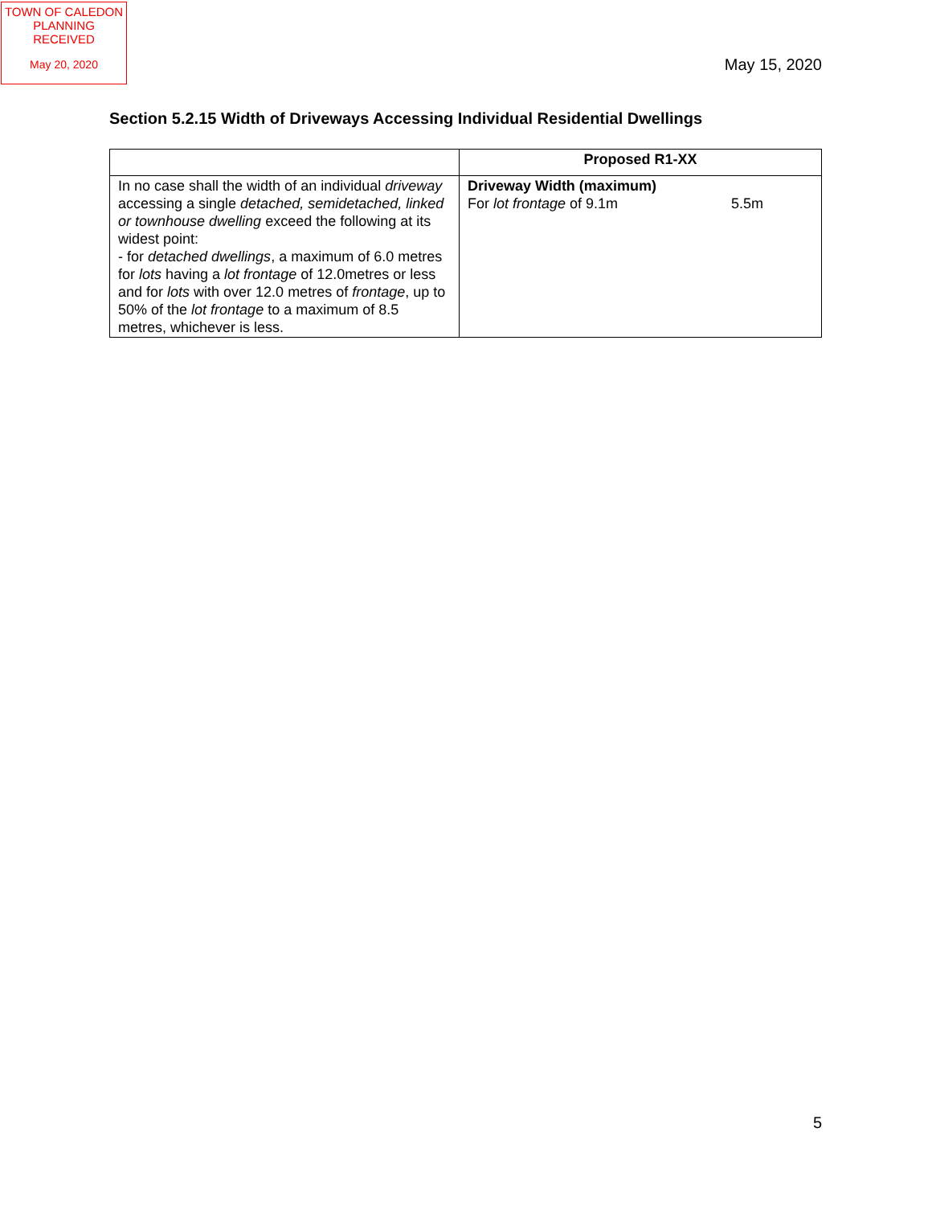TOWN OF CALEDON
PLANNING
RECEIVED
May 20, 2020
May 15, 2020
Section 5.2.15 Width of Driveways Accessing Individual Residential Dwellings
| | Proposed R1-XX |
| --- | --- |
| In no case shall the width of an individual driveway accessing a single detached, semidetached, linked or townhouse dwelling exceed the following at its widest point: - for detached dwellings , a maximum of 6.0 metres for lots having a lot frontage of 12.0metres or less and for lots with over 12.0 metres of frontage , up to 50% of the lot frontage to a maximum of 8.5 metres, whichever is less. | Driveway Width (maximum) For lot frontage of 9.1m 5.5m |
5